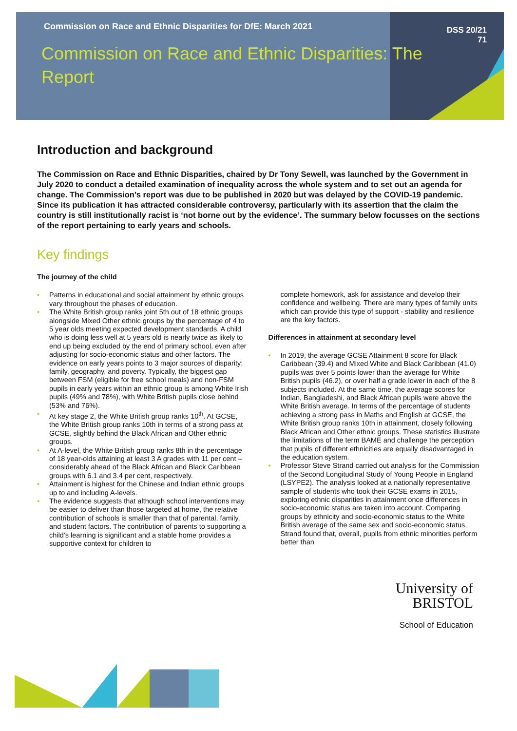Commission on Race and Ethnic Disparities for DfE: March 2021
DSS 20/21
71
Commission on Race and Ethnic Disparities: The Report
Introduction and background
The Commission on Race and Ethnic Disparities, chaired by Dr Tony Sewell, was launched by the Government in July 2020 to conduct a detailed examination of inequality across the whole system and to set out an agenda for change. The Commission’s report was due to be published in 2020 but was delayed by the COVID-19 pandemic. Since its publication it has attracted considerable controversy, particularly with its assertion that the claim the country is still institutionally racist is ‘not borne out by the evidence’. The summary below focusses on the sections of the report pertaining to early years and schools.
Key findings
The journey of the child
Patterns in educational and social attainment by ethnic groups vary throughout the phases of education.
The White British group ranks joint 5th out of 18 ethnic groups alongside Mixed Other ethnic groups by the percentage of 4 to 5 year olds meeting expected development standards. A child who is doing less well at 5 years old is nearly twice as likely to end up being excluded by the end of primary school, even after adjusting for socio-economic status and other factors. The evidence on early years points to 3 major sources of disparity: family, geography, and poverty. Typically, the biggest gap between FSM (eligible for free school meals) and non-FSM pupils in early years within an ethnic group is among White Irish pupils (49% and 78%), with White British pupils close behind (53% and 76%).
At key stage 2, the White British group ranks 10<sup>th</sup>. At GCSE, the White British group ranks 10th in terms of a strong pass at GCSE, slightly behind the Black African and Other ethnic groups.
At A-level, the White British group ranks 8th in the percentage of 18 year-olds attaining at least 3 A grades with 11 per cent – considerably ahead of the Black African and Black Caribbean groups with 6.1 and 3.4 per cent, respectively.
Attainment is highest for the Chinese and Indian ethnic groups up to and including A-levels.
The evidence suggests that although school interventions may be easier to deliver than those targeted at home, the relative contribution of schools is smaller than that of parental, family, and student factors. The contribution of parents to supporting a child’s learning is significant and a stable home provides a supportive context for children to
complete homework, ask for assistance and develop their confidence and wellbeing. There are many types of family units which can provide this type of support - stability and resilience are the key factors.
Differences in attainment at secondary level
In 2019, the average GCSE Attainment 8 score for Black Caribbean (39.4) and Mixed White and Black Caribbean (41.0) pupils was over 5 points lower than the average for White British pupils (46.2), or over half a grade lower in each of the 8 subjects included. At the same time, the average scores for Indian, Bangladeshi, and Black African pupils were above the White British average. In terms of the percentage of students achieving a strong pass in Maths and English at GCSE, the White British group ranks 10th in attainment, closely following Black African and Other ethnic groups. These statistics illustrate the limitations of the term BAME and challenge the perception that pupils of different ethnicities are equally disadvantaged in the education system.
Professor Steve Strand carried out analysis for the Commission of the Second Longitudinal Study of Young People in England (LSYPE2). The analysis looked at a nationally representative sample of students who took their GCSE exams in 2015, exploring ethnic disparities in attainment once differences in socio-economic status are taken into account. Comparing groups by ethnicity and socio-economic status to the White British average of the same sex and socio-economic status, Strand found that, overall, pupils from ethnic minorities perform better than
University of
BRISTOL
School of Education